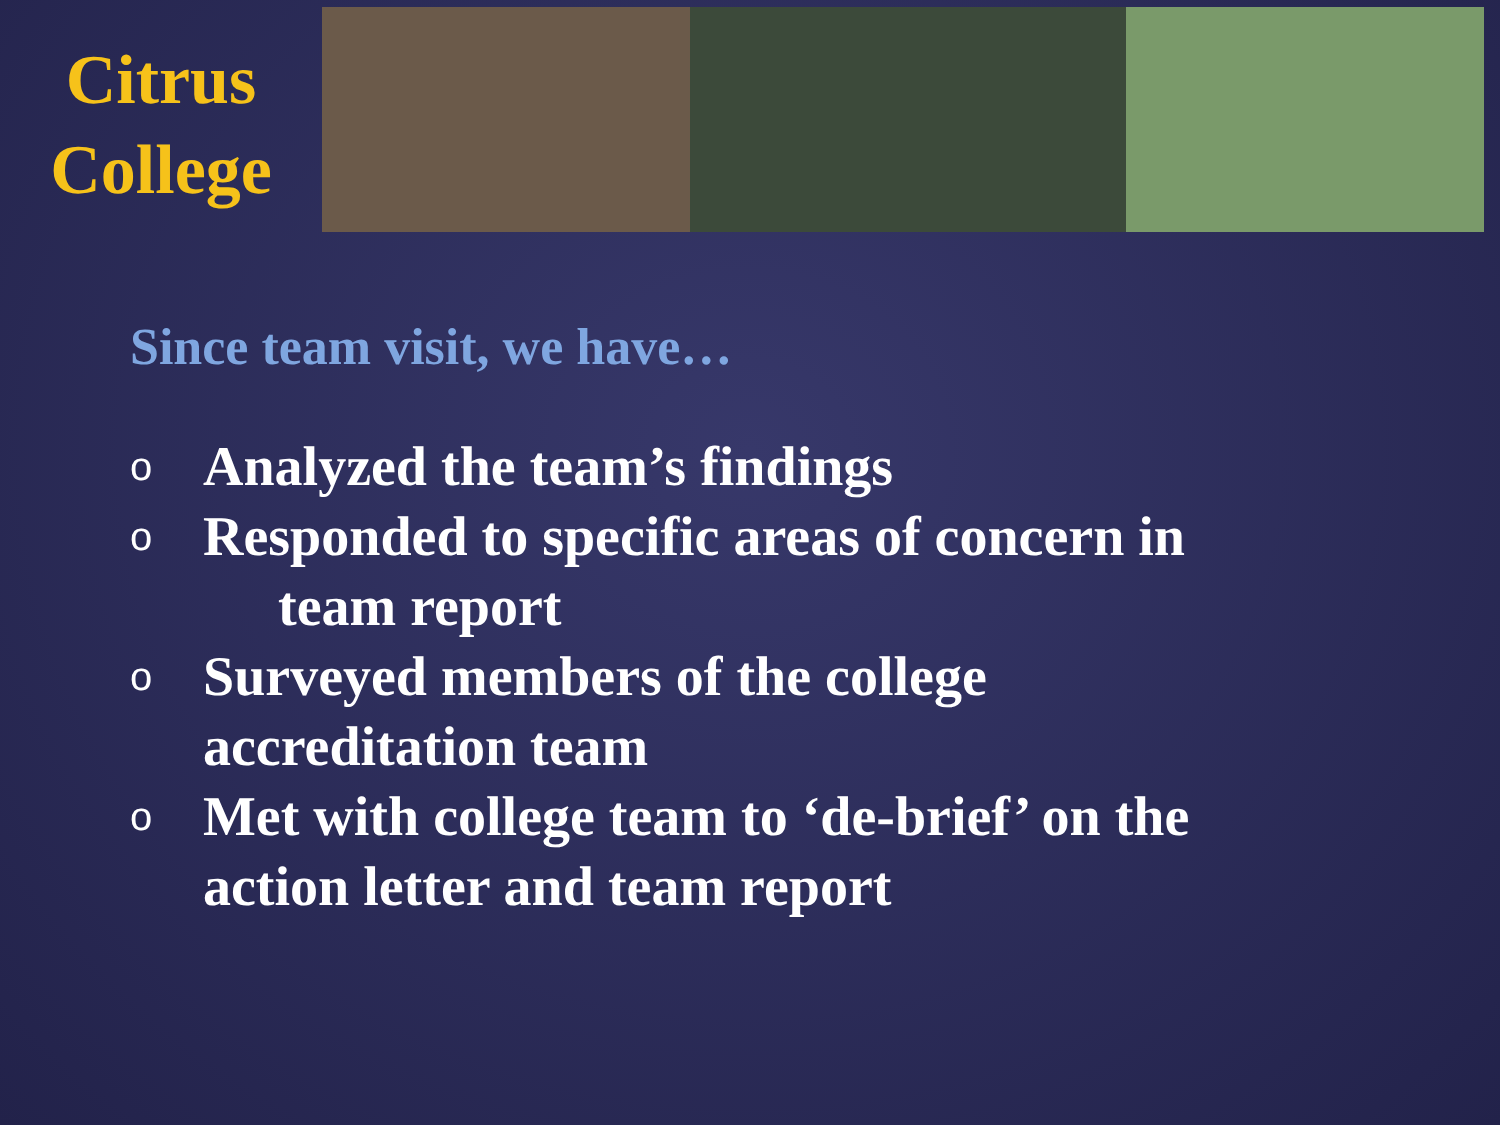Citrus
College
Since team visit, we have…
o Analyzed the team’s findings
o Responded to specific areas of concern in
team report
o Surveyed members of the college
accreditation team
o Met with college team to ‘de-brief’ on the
action letter and team report